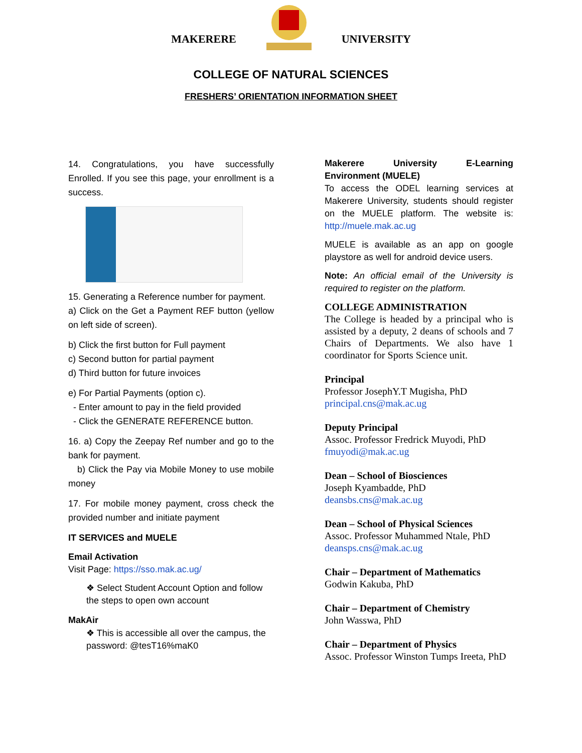MAKERERE UNIVERSITY
COLLEGE OF NATURAL SCIENCES
FRESHERS’ ORIENTATION INFORMATION SHEET
14. Congratulations, you have successfully Enrolled. If you see this page, your enrollment is a success.
15. Generating a Reference number for payment.
a) Click on the Get a Payment REF button (yellow on left side of screen).
b) Click the first button for Full payment
c) Second button for partial payment
d) Third button for future invoices
e) For Partial Payments (option c).
- Enter amount to pay in the field provided
- Click the GENERATE REFERENCE button.
16. a) Copy the Zeepay Ref number and go to the bank for payment.
b) Click the Pay via Mobile Money to use mobile money
17. For mobile money payment, cross check the provided number and initiate payment
IT SERVICES and MUELE
Email Activation
Visit Page: https://sso.mak.ac.ug/
❖ Select Student Account Option and follow the steps to open own account
MakAir
❖ This is accessible all over the campus, the password: @tesT16%maK0
Makerere University E-Learning Environment (MUELE)
To access the ODEL learning services at Makerere University, students should register on the MUELE platform. The website is: http://muele.mak.ac.ug
MUELE is available as an app on google playstore as well for android device users.
Note: An official email of the University is required to register on the platform.
COLLEGE ADMINISTRATION
The College is headed by a principal who is assisted by a deputy, 2 deans of schools and 7 Chairs of Departments. We also have 1 coordinator for Sports Science unit.
Principal
Professor JosephY.T Mugisha, PhD
principal.cns@mak.ac.ug
Deputy Principal
Assoc. Professor Fredrick Muyodi, PhD
fmuyodi@mak.ac.ug
Dean – School of Biosciences
Joseph Kyambadde, PhD
deansbs.cns@mak.ac.ug
Dean – School of Physical Sciences
Assoc. Professor Muhammed Ntale, PhD
deansps.cns@mak.ac.ug
Chair – Department of Mathematics
Godwin Kakuba, PhD
Chair – Department of Chemistry
John Wasswa, PhD
Chair – Department of Physics
Assoc. Professor Winston Tumps Ireeta, PhD